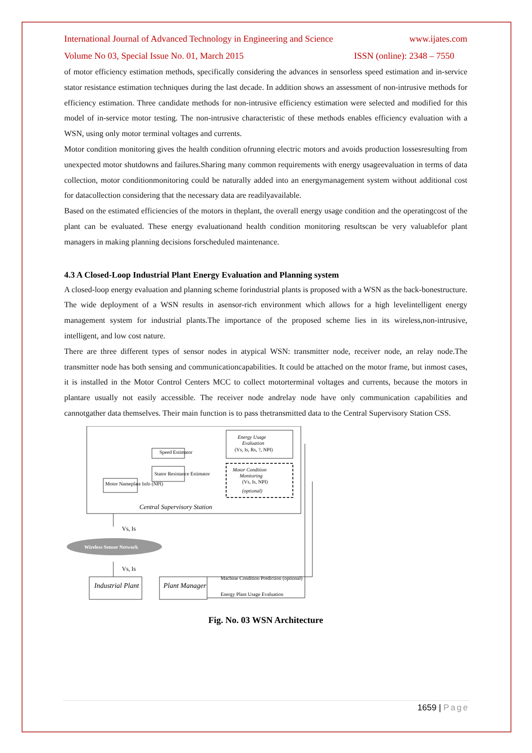International Journal of Advanced Technology in Engineering and Science www.ijates.com
Volume No 03, Special Issue No. 01, March 2015 ISSN (online): 2348 – 7550
of motor efficiency estimation methods, specifically considering the advances in sensorless speed estimation and in-service stator resistance estimation techniques during the last decade. In addition shows an assessment of non-intrusive methods for efficiency estimation. Three candidate methods for non-intrusive efficiency estimation were selected and modified for this model of in-service motor testing. The non-intrusive characteristic of these methods enables efficiency evaluation with a WSN, using only motor terminal voltages and currents.
Motor condition monitoring gives the health condition ofrunning electric motors and avoids production lossesresulting from unexpected motor shutdowns and failures.Sharing many common requirements with energy usageevaluation in terms of data collection, motor conditionmonitoring could be naturally added into an energymanagement system without additional cost for datacollection considering that the necessary data are readilyavailable.
Based on the estimated efficiencies of the motors in theplant, the overall energy usage condition and the operatingcost of the plant can be evaluated. These energy evaluationand health condition monitoring resultscan be very valuablefor plant managers in making planning decisions forscheduled maintenance.
4.3 A Closed-Loop Industrial Plant Energy Evaluation and Planning system
A closed-loop energy evaluation and planning scheme forindustrial plants is proposed with a WSN as the back-bonestructure. The wide deployment of a WSN results in asensor-rich environment which allows for a high levelintelligent energy management system for industrial plants.The importance of the proposed scheme lies in its wireless,non-intrusive, intelligent, and low cost nature.
There are three different types of sensor nodes in atypical WSN: transmitter node, receiver node, an relay node.The transmitter node has both sensing and communicationcapabilities. It could be attached on the motor frame, but inmost cases, it is installed in the Motor Control Centers MCC to collect motorterminal voltages and currents, because the motors in plantare usually not easily accessible. The receiver node andrelay node have only communication capabilities and cannotgather data themselves. Their main function is to pass thetransmitted data to the Central Supervisory Station CSS.
Energy Usage
Evaluation
(Vs, Is, Rs, ?, NPI)
Motor Condition
Monitoring
(Vs, Is, NPI)
(optional)
Speed Estimator
Stator Resistance Estimator
Motor Nameplate Info (NPI)
Central Supervisory Station
Vs, Is
Wireless Sensor Network
Vs, Is
Industrial Plant
Plant Manager
Machine Condition Prediction (optional)
Energy Plant Usage Evaluation
Fig. No. 03 WSN Architecture
1659 | Page